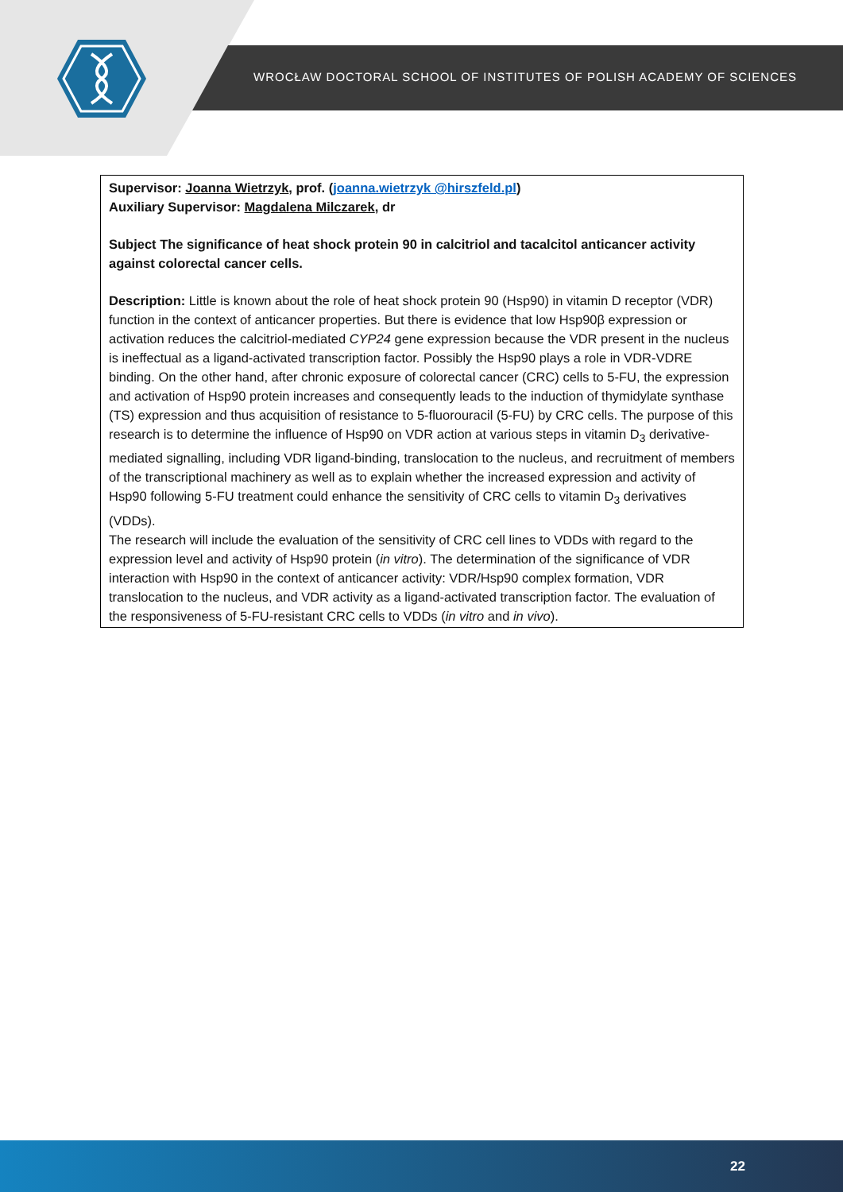WROCŁAW DOCTORAL SCHOOL OF INSTITUTES OF POLISH ACADEMY OF SCIENCES
Supervisor: Joanna Wietrzyk, prof. (joanna.wietrzyk @hirszfeld.pl)
Auxiliary Supervisor: Magdalena Milczarek, dr
Subject The significance of heat shock protein 90 in calcitriol and tacalcitol anticancer activity against colorectal cancer cells.
Description: Little is known about the role of heat shock protein 90 (Hsp90) in vitamin D receptor (VDR) function in the context of anticancer properties. But there is evidence that low Hsp90β expression or activation reduces the calcitriol-mediated CYP24 gene expression because the VDR present in the nucleus is ineffectual as a ligand-activated transcription factor. Possibly the Hsp90 plays a role in VDR-VDRE binding. On the other hand, after chronic exposure of colorectal cancer (CRC) cells to 5-FU, the expression and activation of Hsp90 protein increases and consequently leads to the induction of thymidylate synthase (TS) expression and thus acquisition of resistance to 5-fluorouracil (5-FU) by CRC cells. The purpose of this research is to determine the influence of Hsp90 on VDR action at various steps in vitamin D<sub>3</sub> derivative-mediated signalling, including VDR ligand-binding, translocation to the nucleus, and recruitment of members of the transcriptional machinery as well as to explain whether the increased expression and activity of Hsp90 following 5-FU treatment could enhance the sensitivity of CRC cells to vitamin D<sub>3</sub> derivatives (VDDs).
The research will include the evaluation of the sensitivity of CRC cell lines to VDDs with regard to the expression level and activity of Hsp90 protein (in vitro). The determination of the significance of VDR interaction with Hsp90 in the context of anticancer activity: VDR/Hsp90 complex formation, VDR translocation to the nucleus, and VDR activity as a ligand-activated transcription factor. The evaluation of the responsiveness of 5-FU-resistant CRC cells to VDDs (in vitro and in vivo).
22